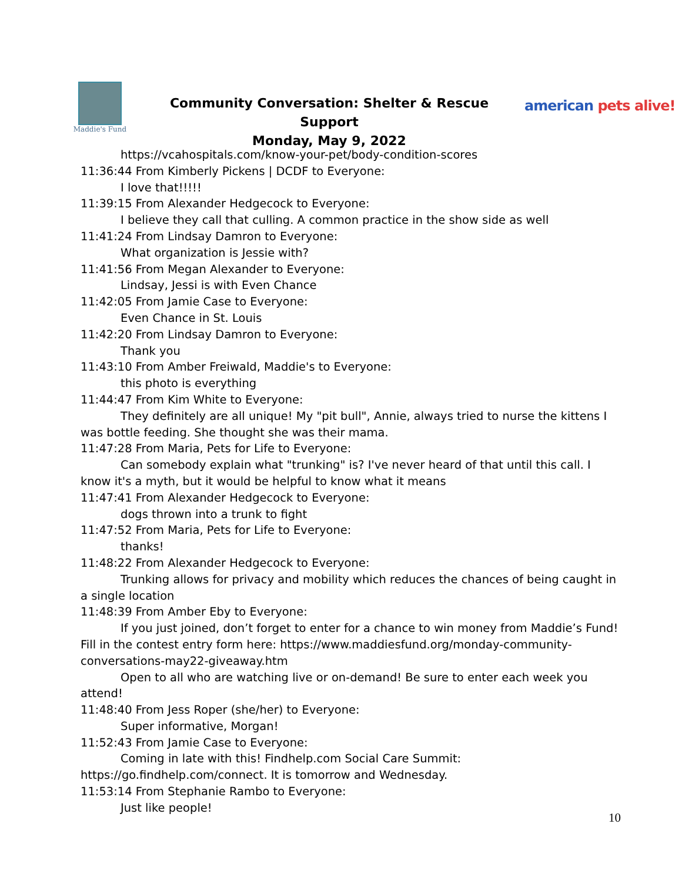Maddie's Fund
Community Conversation: Shelter & Rescue Support
Monday, May 9, 2022
american pets alive!
https://vcahospitals.com/know-your-pet/body-condition-scores
11:36:44 From Kimberly Pickens | DCDF to Everyone:
I love that!!!!!
11:39:15 From Alexander Hedgecock to Everyone:
I believe they call that culling. A common practice in the show side as well
11:41:24 From Lindsay Damron to Everyone:
What organization is Jessie with?
11:41:56 From Megan Alexander to Everyone:
Lindsay, Jessi is with Even Chance
11:42:05 From Jamie Case to Everyone:
Even Chance in St. Louis
11:42:20 From Lindsay Damron to Everyone:
Thank you
11:43:10 From Amber Freiwald, Maddie's to Everyone:
this photo is everything
11:44:47 From Kim White to Everyone:
They definitely are all unique! My "pit bull", Annie, always tried to nurse the kittens I was bottle feeding. She thought she was their mama.
11:47:28 From Maria, Pets for Life to Everyone:
Can somebody explain what "trunking" is? I've never heard of that until this call. I know it's a myth, but it would be helpful to know what it means
11:47:41 From Alexander Hedgecock to Everyone:
dogs thrown into a trunk to fight
11:47:52 From Maria, Pets for Life to Everyone:
thanks!
11:48:22 From Alexander Hedgecock to Everyone:
Trunking allows for privacy and mobility which reduces the chances of being caught in a single location
11:48:39 From Amber Eby to Everyone:
If you just joined, don’t forget to enter for a chance to win money from Maddie’s Fund! Fill in the contest entry form here: https://www.maddiesfund.org/monday-community-conversations-may22-giveaway.htm
Open to all who are watching live or on-demand! Be sure to enter each week you attend!
11:48:40 From Jess Roper (she/her) to Everyone:
Super informative, Morgan!
11:52:43 From Jamie Case to Everyone:
Coming in late with this! Findhelp.com Social Care Summit: https://go.findhelp.com/connect. It is tomorrow and Wednesday.
11:53:14 From Stephanie Rambo to Everyone:
Just like people!
10